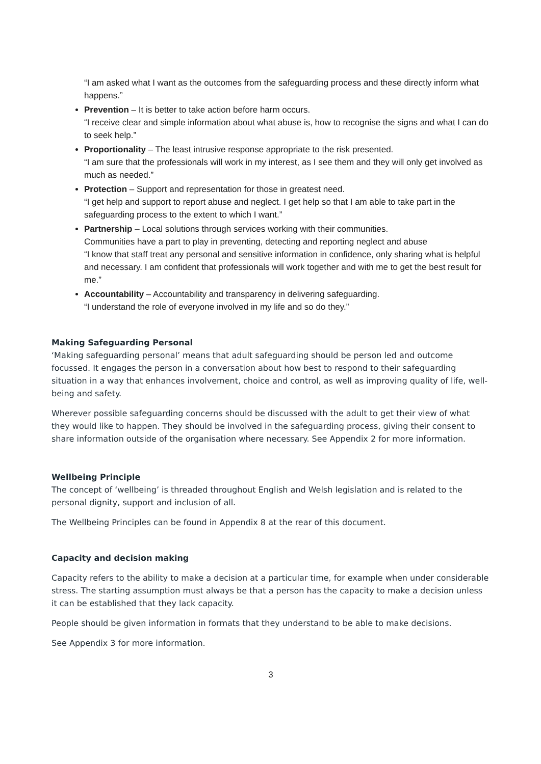“I am asked what I want as the outcomes from the safeguarding process and these directly inform what happens.”
Prevention – It is better to take action before harm occurs.
“I receive clear and simple information about what abuse is, how to recognise the signs and what I can do to seek help.”
Proportionality – The least intrusive response appropriate to the risk presented.
“I am sure that the professionals will work in my interest, as I see them and they will only get involved as much as needed.”
Protection – Support and representation for those in greatest need.
“I get help and support to report abuse and neglect. I get help so that I am able to take part in the safeguarding process to the extent to which I want.”
Partnership – Local solutions through services working with their communities.
Communities have a part to play in preventing, detecting and reporting neglect and abuse
“I know that staff treat any personal and sensitive information in confidence, only sharing what is helpful and necessary. I am confident that professionals will work together and with me to get the best result for me.”
Accountability – Accountability and transparency in delivering safeguarding.
“I understand the role of everyone involved in my life and so do they.”
Making Safeguarding Personal
‘Making safeguarding personal’ means that adult safeguarding should be person led and outcome focussed. It engages the person in a conversation about how best to respond to their safeguarding situation in a way that enhances involvement, choice and control, as well as improving quality of life, well-being and safety.
Wherever possible safeguarding concerns should be discussed with the adult to get their view of what they would like to happen. They should be involved in the safeguarding process, giving their consent to share information outside of the organisation where necessary. See Appendix 2 for more information.
Wellbeing Principle
The concept of ‘wellbeing’ is threaded throughout English and Welsh legislation and is related to the personal dignity, support and inclusion of all.
The Wellbeing Principles can be found in Appendix 8 at the rear of this document.
Capacity and decision making
Capacity refers to the ability to make a decision at a particular time, for example when under considerable stress. The starting assumption must always be that a person has the capacity to make a decision unless it can be established that they lack capacity.
People should be given information in formats that they understand to be able to make decisions.
See Appendix 3 for more information.
3